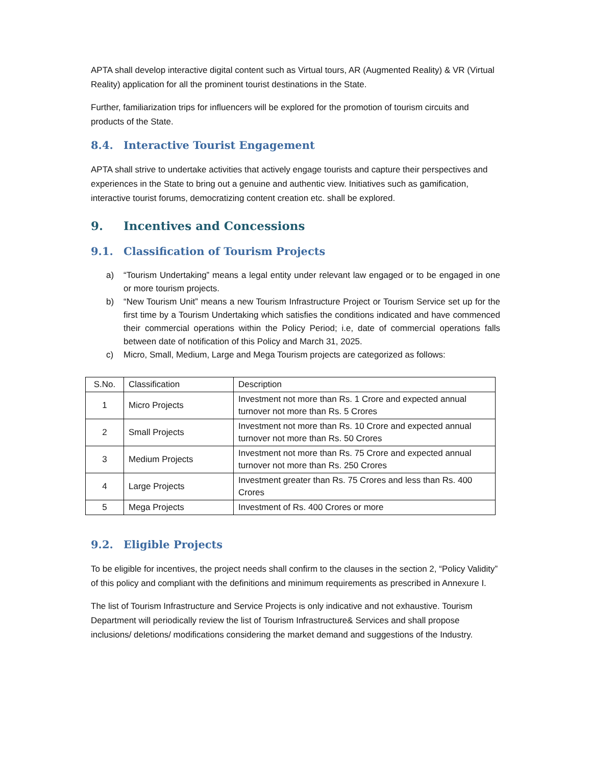APTA shall develop interactive digital content such as Virtual tours, AR (Augmented Reality) & VR (Virtual Reality) application for all the prominent tourist destinations in the State.
Further, familiarization trips for influencers will be explored for the promotion of tourism circuits and products of the State.
8.4. Interactive Tourist Engagement
APTA shall strive to undertake activities that actively engage tourists and capture their perspectives and experiences in the State to bring out a genuine and authentic view. Initiatives such as gamification, interactive tourist forums, democratizing content creation etc. shall be explored.
9. Incentives and Concessions
9.1. Classification of Tourism Projects
a) “Tourism Undertaking” means a legal entity under relevant law engaged or to be engaged in one or more tourism projects.
b) “New Tourism Unit” means a new Tourism Infrastructure Project or Tourism Service set up for the first time by a Tourism Undertaking which satisfies the conditions indicated and have commenced their commercial operations within the Policy Period; i.e, date of commercial operations falls between date of notification of this Policy and March 31, 2025.
c) Micro, Small, Medium, Large and Mega Tourism projects are categorized as follows:
| S.No. | Classification | Description |
| 1 | Micro Projects | Investment not more than Rs. 1 Crore and expected annual turnover not more than Rs. 5 Crores |
| 2 | Small Projects | Investment not more than Rs. 10 Crore and expected annual turnover not more than Rs. 50 Crores |
| 3 | Medium Projects | Investment not more than Rs. 75 Crore and expected annual turnover not more than Rs. 250 Crores |
| 4 | Large Projects | Investment greater than Rs. 75 Crores and less than Rs. 400 Crores |
| 5 | Mega Projects | Investment of Rs. 400 Crores or more |
9.2. Eligible Projects
To be eligible for incentives, the project needs shall confirm to the clauses in the section 2, “Policy Validity” of this policy and compliant with the definitions and minimum requirements as prescribed in Annexure I.
The list of Tourism Infrastructure and Service Projects is only indicative and not exhaustive. Tourism Department will periodically review the list of Tourism Infrastructure& Services and shall propose inclusions/ deletions/ modifications considering the market demand and suggestions of the Industry.